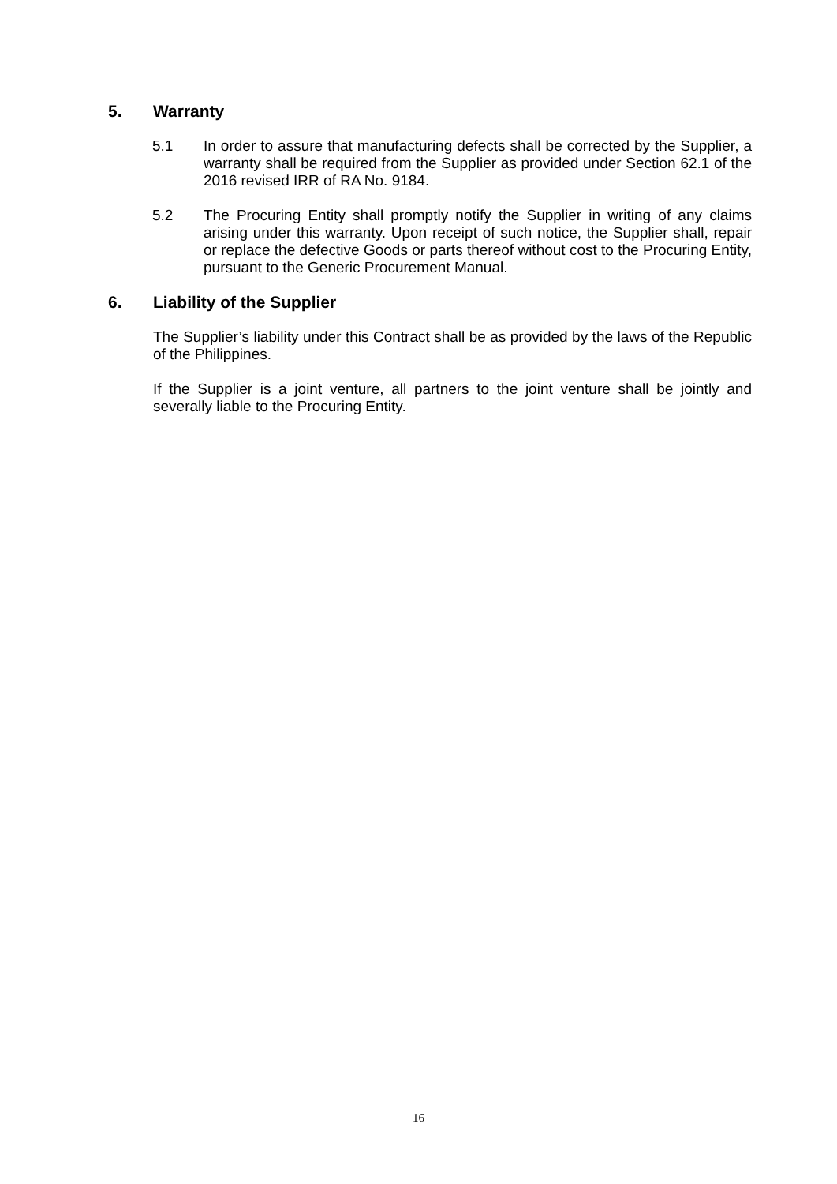5. Warranty
5.1 In order to assure that manufacturing defects shall be corrected by the Supplier, a warranty shall be required from the Supplier as provided under Section 62.1 of the 2016 revised IRR of RA No. 9184.
5.2 The Procuring Entity shall promptly notify the Supplier in writing of any claims arising under this warranty. Upon receipt of such notice, the Supplier shall, repair or replace the defective Goods or parts thereof without cost to the Procuring Entity, pursuant to the Generic Procurement Manual.
6. Liability of the Supplier
The Supplier’s liability under this Contract shall be as provided by the laws of the Republic of the Philippines.
If the Supplier is a joint venture, all partners to the joint venture shall be jointly and severally liable to the Procuring Entity.
16